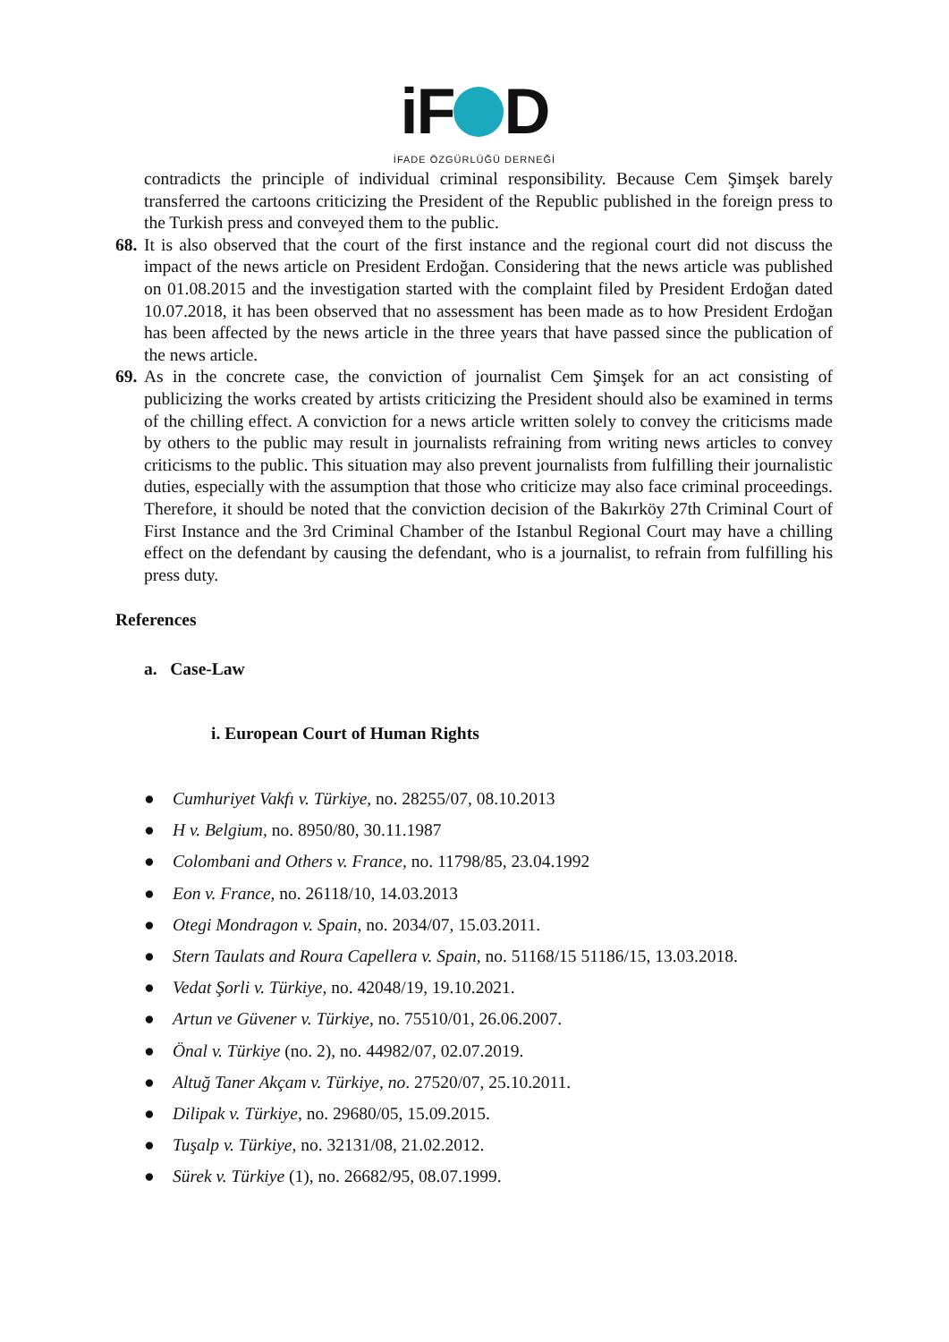iF D
İFADE ÖZGÜRLÜĞÜ DERNEĞİ
contradicts the principle of individual criminal responsibility. Because Cem Şimşek barely transferred the cartoons criticizing the President of the Republic published in the foreign press to the Turkish press and conveyed them to the public.
68.
It is also observed that the court of the first instance and the regional court did not discuss the impact of the news article on President Erdoğan. Considering that the news article was published on 01.08.2015 and the investigation started with the complaint filed by President Erdoğan dated 10.07.2018, it has been observed that no assessment has been made as to how President Erdoğan has been affected by the news article in the three years that have passed since the publication of the news article.
69.
As in the concrete case, the conviction of journalist Cem Şimşek for an act consisting of publicizing the works created by artists criticizing the President should also be examined in terms of the chilling effect. A conviction for a news article written solely to convey the criticisms made by others to the public may result in journalists refraining from writing news articles to convey criticisms to the public. This situation may also prevent journalists from fulfilling their journalistic duties, especially with the assumption that those who criticize may also face criminal proceedings. Therefore, it should be noted that the conviction decision of the Bakırköy 27th Criminal Court of First Instance and the 3rd Criminal Chamber of the Istanbul Regional Court may have a chilling effect on the defendant by causing the defendant, who is a journalist, to refrain from fulfilling his press duty.
References
a. Case-Law
i. European Court of Human Rights
● Cumhuriyet Vakfı v. Türkiye, no. 28255/07, 08.10.2013
● H v. Belgium, no. 8950/80, 30.11.1987
● Colombani and Others v. France, no. 11798/85, 23.04.1992
● Eon v. France, no. 26118/10, 14.03.2013
● Otegi Mondragon v. Spain, no. 2034/07, 15.03.2011.
● Stern Taulats and Roura Capellera v. Spain, no. 51168/15 51186/15, 13.03.2018.
● Vedat Şorli v. Türkiye, no. 42048/19, 19.10.2021.
● Artun ve Güvener v. Türkiye, no. 75510/01, 26.06.2007.
● Önal v. Türkiye (no. 2), no. 44982/07, 02.07.2019.
● Altuğ Taner Akçam v. Türkiye, no. 27520/07, 25.10.2011.
● Dilipak v. Türkiye, no. 29680/05, 15.09.2015.
● Tuşalp v. Türkiye, no. 32131/08, 21.02.2012.
● Sürek v. Türkiye (1), no. 26682/95, 08.07.1999.